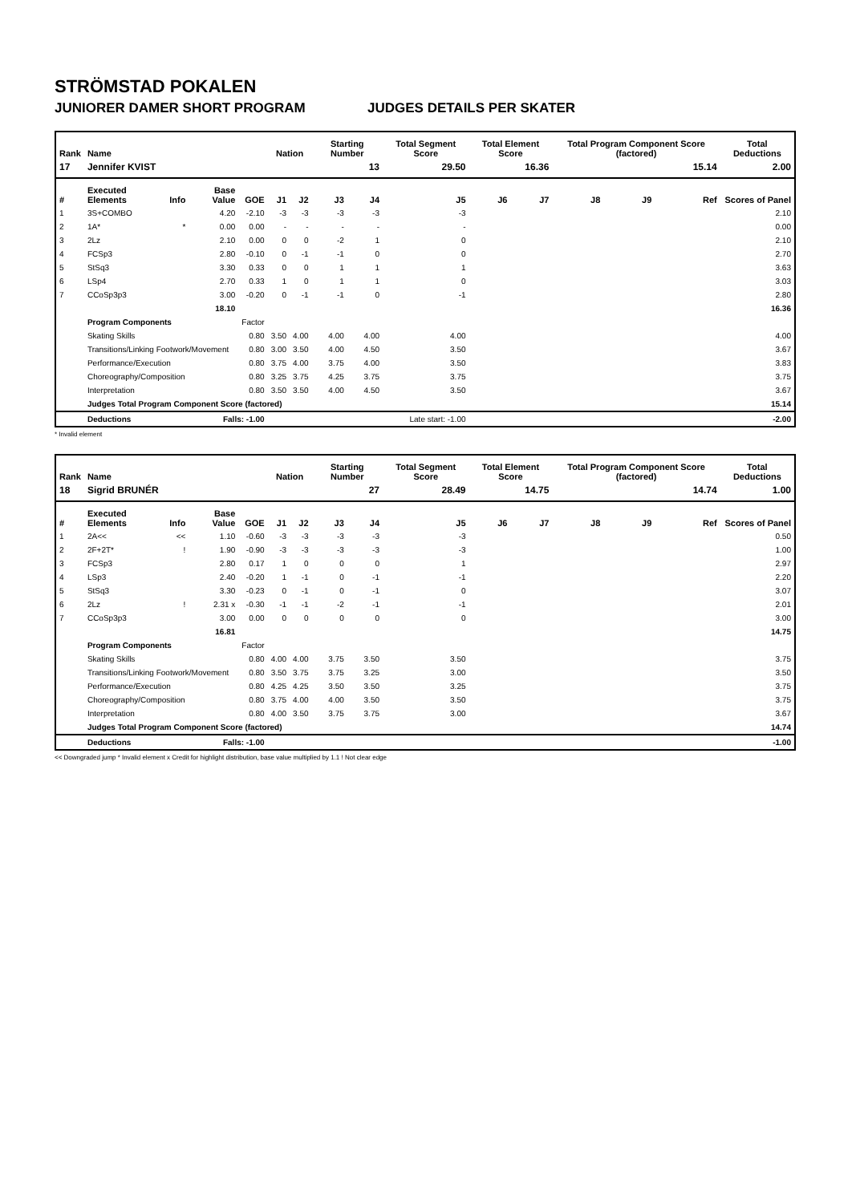STRÖMSTAD POKALEN
JUNIORER DAMER SHORT PROGRAM JUDGES DETAILS PER SKATER
| Rank | Name | | | | Nation | | Starting Number | | Total Segment Score | Total Element Score | | Total Program Component Score (factored) | | | Total Deductions |
| --- | --- | --- | --- | --- | --- | --- | --- | --- | --- | --- | --- | --- | --- | --- | --- |
| 17 | Jennifer KVIST | | | | | | 13 | | 29.50 | 16.36 | | 15.14 | | | 2.00 |
| # | Executed Elements | Info | Base Value | GOE | J1 | J2 | J3 | J4 | J5 | J6 | J7 | J8 | J9 | Ref | Scores of Panel |
| 1 | 3S+COMBO | | 4.20 | -2.10 | -3 | -3 | -3 | -3 | -3 | | | | | | 2.10 |
| 2 | 1A* | * | 0.00 | 0.00 | - | - | - | - | - | | | | | | 0.00 |
| 3 | 2Lz | | 2.10 | 0.00 | 0 | 0 | -2 | 1 | 0 | | | | | | 2.10 |
| 4 | FCSp3 | | 2.80 | -0.10 | 0 | -1 | -1 | 0 | 0 | | | | | | 2.70 |
| 5 | StSq3 | | 3.30 | 0.33 | 0 | 0 | 1 | 1 | 1 | | | | | | 3.63 |
| 6 | LSp4 | | 2.70 | 0.33 | 1 | 0 | 1 | 1 | 0 | | | | | | 3.03 |
| 7 | CCoSp3p3 | | 3.00 | -0.20 | 0 | -1 | -1 | 0 | -1 | | | | | | 2.80 |
| | | | 18.10 | | | | | | | | | | | | 16.36 |
| | Program Components | | | Factor | | | | | | | | | | | |
| | Skating Skills | | | 0.80 | 3.50 | 4.00 | 4.00 | 4.00 | 4.00 | | | | | | 4.00 |
| | Transitions/Linking Footwork/Movement | | | 0.80 | 3.00 | 3.50 | 4.00 | 4.50 | 3.50 | | | | | | 3.67 |
| | Performance/Execution | | | 0.80 | 3.75 | 4.00 | 3.75 | 4.00 | 3.50 | | | | | | 3.83 |
| | Choreography/Composition | | | 0.80 | 3.25 | 3.75 | 4.25 | 3.75 | 3.75 | | | | | | 3.75 |
| | Interpretation | | | 0.80 | 3.50 | 3.50 | 4.00 | 4.50 | 3.50 | | | | | | 3.67 |
| | Judges Total Program Component Score (factored) | | | | | | | | | | | | | | 15.14 |
| | Deductions | Falls: -1.00 | | | Late start: -1.00 | | | | | | | | | | -2.00 |
* Invalid element
| Rank | Name | | | | Nation | | Starting Number | | Total Segment Score | Total Element Score | | Total Program Component Score (factored) | | | Total Deductions |
| --- | --- | --- | --- | --- | --- | --- | --- | --- | --- | --- | --- | --- | --- | --- | --- |
| 18 | Sigrid BRUNÉR | | | | | | 27 | | 28.49 | 14.75 | | 14.74 | | | 1.00 |
| # | Executed Elements | Info | Base Value | GOE | J1 | J2 | J3 | J4 | J5 | J6 | J7 | J8 | J9 | Ref | Scores of Panel |
| 1 | 2A<< | << | 1.10 | -0.60 | -3 | -3 | -3 | -3 | -3 | | | | | | 0.50 |
| 2 | 2F+2T* | ! | 1.90 | -0.90 | -3 | -3 | -3 | -3 | -3 | | | | | | 1.00 |
| 3 | FCSp3 | | 2.80 | 0.17 | 1 | 0 | 0 | 0 | 1 | | | | | | 2.97 |
| 4 | LSp3 | | 2.40 | -0.20 | 1 | -1 | 0 | -1 | -1 | | | | | | 2.20 |
| 5 | StSq3 | | 3.30 | -0.23 | 0 | -1 | 0 | -1 | 0 | | | | | | 3.07 |
| 6 | 2Lz | ! | 2.31 x | -0.30 | -1 | -1 | -2 | -1 | -1 | | | | | | 2.01 |
| 7 | CCoSp3p3 | | 3.00 | 0.00 | 0 | 0 | 0 | 0 | 0 | | | | | | 3.00 |
| | | | 16.81 | | | | | | | | | | | | 14.75 |
| | Program Components | | | Factor | | | | | | | | | | | |
| | Skating Skills | | | 0.80 | 4.00 | 4.00 | 3.75 | 3.50 | 3.50 | | | | | | 3.75 |
| | Transitions/Linking Footwork/Movement | | | 0.80 | 3.50 | 3.75 | 3.75 | 3.25 | 3.00 | | | | | | 3.50 |
| | Performance/Execution | | | 0.80 | 4.25 | 4.25 | 3.50 | 3.50 | 3.25 | | | | | | 3.75 |
| | Choreography/Composition | | | 0.80 | 3.75 | 4.00 | 4.00 | 3.50 | 3.50 | | | | | | 3.75 |
| | Interpretation | | | 0.80 | 4.00 | 3.50 | 3.75 | 3.75 | 3.00 | | | | | | 3.67 |
| | Judges Total Program Component Score (factored) | | | | | | | | | | | | | | 14.74 |
| | Deductions | Falls: -1.00 | | | | | | | | | | | | | -1.00 |
<< Downgraded jump * Invalid element x Credit for highlight distribution, base value multiplied by 1.1 ! Not clear edge